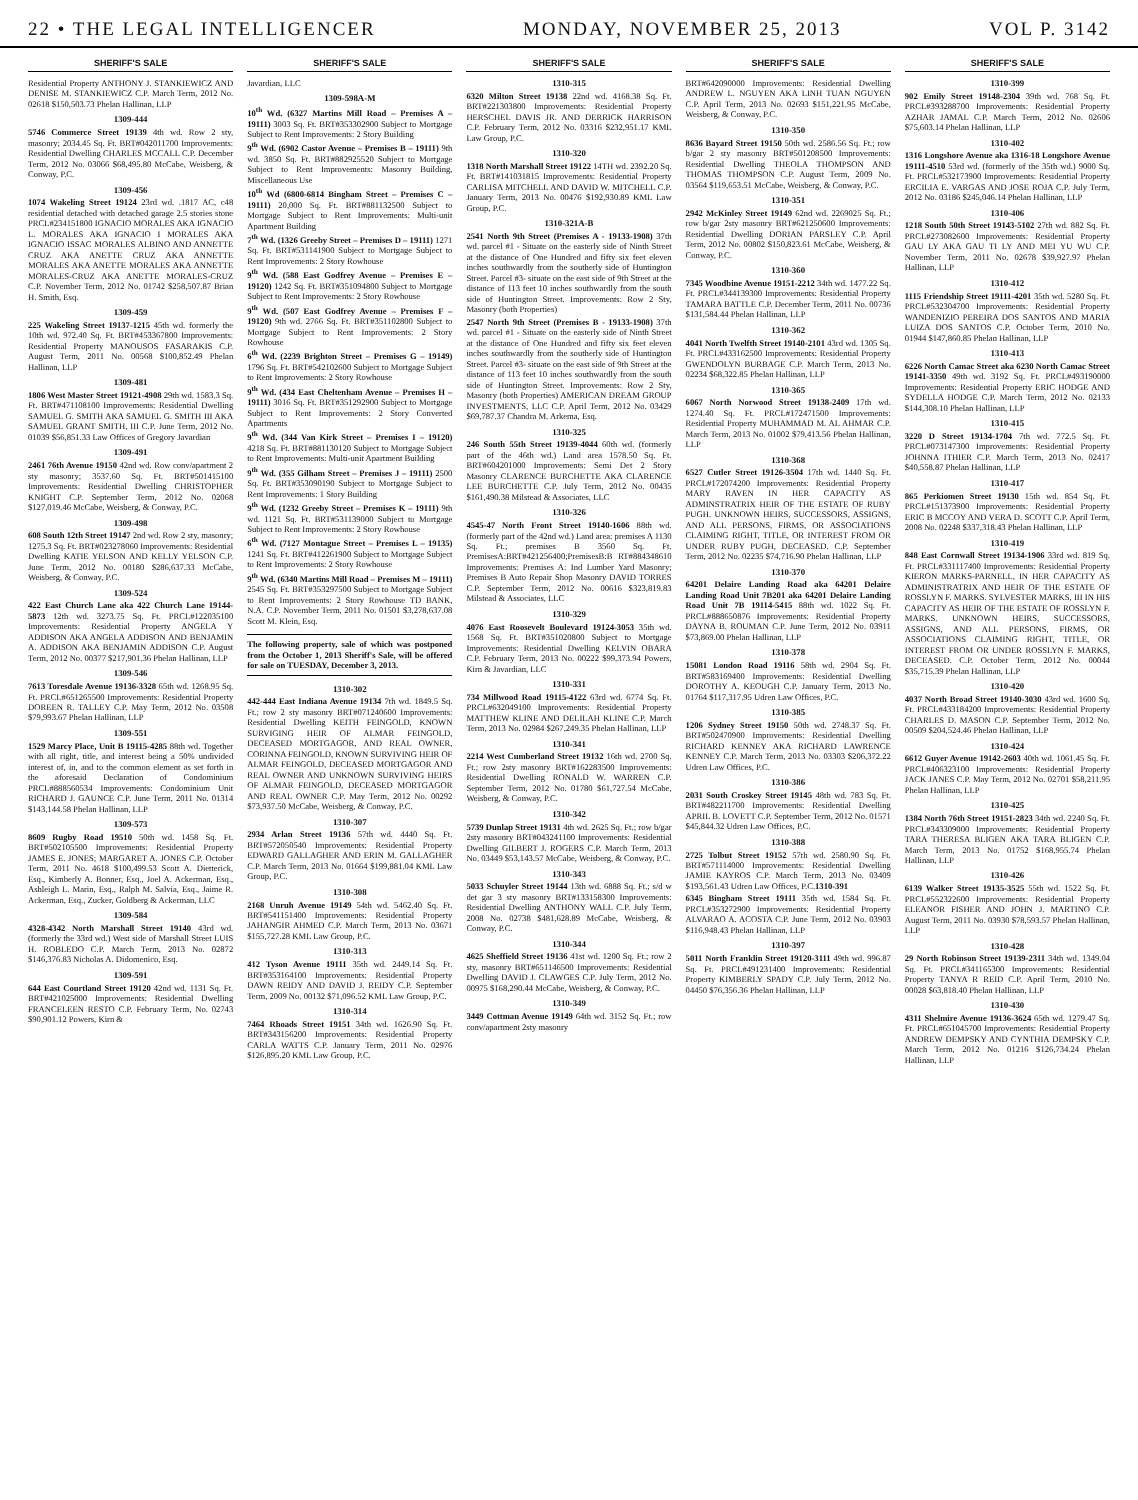22 • THE LEGAL INTELLIGENCER MONDAY, NOVEMBER 25, 2013 VOL P. 3142
SHERIFF'S SALE
Residential Property ANTHONY J. STANKIEWICZ AND DENISE M. STANKIEWICZ C.P. March Term, 2012 No. 02618 $150,503.73 Phelan Hallinan, LLP
1309-444
5746 Commerce Street 19139 4th wd. Row 2 sty, masonry; 2034.45 Sq. Ft. BRT#042011700 Improvements: Residential Dwelling CHARLES MCCALL C.P. December Term, 2012 No. 03066 $68,495.80 McCabe, Weisberg, & Conway, P.C.
1309-456
1074 Wakeling Street 19124 23rd wd. .1817 AC, c48 residential detached with detached garage 2.5 stories stone PRCL#234151800 IGNACIO MORALES AKA IGNACIO L. MORALES AKA IGNACIO I MORALES AKA IGNACIO ISSAC MORALES ALBINO AND ANNETTE CRUZ AKA ANETTE CRUZ AKA ANNETTE MORALES AKA ANETTE MORALES AKA ANNETTE MORALES-CRUZ AKA ANETTE MORALES-CRUZ C.P. November Term, 2012 No. 01742 $258,507.87 Brian H. Smith, Esq.
1309-459
225 Wakeling Street 19137-1215 45th wd. formerly the 10th wd. 972.40 Sq. Ft. BRT#453367800 Improvements: Residential Property MANOUSOS FASARAKIS C.P. August Term, 2011 No. 00568 $100,852.49 Phelan Hallinan, LLP
1309-481
1806 West Master Street 19121-4908 29th wd. 1583.3 Sq. Ft. BRT#471108100 Improvements: Residential Dwelling SAMUEL G. SMITH AKA SAMUEL G. SMITH III AKA SAMUEL GRANT SMITH, III C.P. June Term, 2012 No. 01039 $56,851.33 Law Offices of Gregory Javardian
1309-491
2461 76th Avenue 19150 42nd wd. Row conv/apartment 2 sty masonry; 3537.60 Sq. Ft. BRT#501415100 Improvements: Residential Dwelling CHRISTOPHER KNIGHT C.P. September Term, 2012 No. 02068 $127,019.46 McCabe, Weisberg, & Conway, P.C.
1309-498
608 South 12th Street 19147 2nd wd. Row 2 sty, masonry; 1275.3 Sq. Ft. BRT#023278060 Improvements: Residential Dwelling KATIE YELSON AND KELLY YELSON C.P. June Term, 2012 No. 00180 $286,637.33 McCabe, Weisberg, & Conway, P.C.
1309-524
422 East Church Lane aka 422 Church Lane 19144-5873 12th wd. 3273.75 Sq. Ft. PRCL#122035100 Improvements: Residential Property ANGELA Y ADDISON AKA ANGELA ADDISON AND BENJAMIN A. ADDISON AKA BENJAMIN ADDISON C.P. August Term, 2012 No. 00377 $217,901.36 Phelan Hallinan, LLP
1309-546
7613 Toresdale Avenue 19136-3328 65th wd. 1268.95 Sq. Ft. PRCL#651265500 Improvements: Residential Property DOREEN R. TALLEY C.P. May Term, 2012 No. 03508 $79,993.67 Phelan Hallinan, LLP
1309-551
1529 Marcy Place, Unit B 19115-4285 88th wd. Together with all right, title, and interest being a 50% undivided interest of, in, and to the common element as set forth in the aforesaid Declaration of Condominium PRCL#888560534 Improvements: Condominium Unit RICHARD J. GAUNCE C.P. June Term, 2011 No. 01314 $143,144.58 Phelan Hallinan, LLP
1309-573
8609 Rugby Road 19510 50th wd. 1458 Sq. Ft. BRT#502105500 Improvements: Residential Property JAMES E. JONES; MARGARET A. JONES C.P. October Term, 2011 No. 4618 $100,499.53 Scott A. Dietterick, Esq., Kimberly A. Bonner, Esq., Joel A. Ackerman, Esq., Ashleigh L. Marin, Esq., Ralph M. Salvia, Esq., Jaime R. Ackerman, Esq., Zucker, Goldberg & Ackerman, LLC
1309-584
4328-4342 North Marshall Street 19140 43rd wd. (formerly the 33rd wd.) West side of Marshall Street LUIS H. ROBLEDO C.P. March Term, 2013 No. 02872 $146,376.83 Nicholas A. Didomenico, Esq.
1309-591
644 East Courtland Street 19120 42nd wd. 1131 Sq. Ft. BRT#421025000 Improvements: Residential Dwelling FRANCELEEN RESTO C.P. February Term, No. 02743 $90,901.12 Powers, Kirn &
SHERIFF'S SALE
Javardian, LLC
1309-598A-M
10<sup>th</sup> Wd. (6327 Martins Mill Road – Premises A – 19111) 3003 Sq. Ft. BRT#353302900 Subject to Mortgage Subject to Rent Improvements: 2 Story Building
9<sup>th</sup> Wd. (6902 Castor Avenue – Premises B – 19111) 9th wd. 3850 Sq. Ft. BRT#882925520 Subject to Mortgage Subject to Rent Improvements: Masonry Building, Miscellaneous Use
10<sup>th</sup> Wd (6800-6814 Bingham Street – Premises C – 19111) 20,000 Sq. Ft. BRT#881132500 Subject to Mortgage Subject to Rent Improvements: Multi-unit Apartment Building
7<sup>th</sup> Wd. (1326 Greeby Street – Premises D – 19111) 1271 Sq. Ft. BRT#531141900 Subject to Mortgage Subject to Rent Improvements: 2 Story Rowhouse
9<sup>th</sup> Wd. (588 East Godfrey Avenue – Premises E – 19120) 1242 Sq. Ft. BRT#351094800 Subject to Mortgage Subject to Rent Improvements: 2 Story Rowhouse
9<sup>th</sup> Wd. (507 East Godfrey Avenue – Premises F – 19120) 9th wd. 2766 Sq. Ft. BRT#351102800 Subject to Mortgage Subject to Rent Improvements: 2 Story Rowhouse
6<sup>th</sup> Wd. (2239 Brighton Street – Premises G – 19149) 1796 Sq. Ft. BRT#542102600 Subject to Mortgage Subject to Rent Improvements: 2 Story Rowhouse
9<sup>th</sup> Wd. (434 East Cheltenham Avenue – Premises H – 19111) 3016 Sq. Ft. BRT#351292900 Subject to Mortgage Subject to Rent Improvements: 2 Story Converted Apartments
9<sup>th</sup> Wd. (344 Van Kirk Street – Premises I – 19120) 4218 Sq. Ft. BRT#881130120 Subject to Mortgage Subject to Rent Improvements: Multi-unit Apartment Building
9<sup>th</sup> Wd. (355 Gilham Street – Premises J – 19111) 2500 Sq. Ft. BRT#353090190 Subject to Mortgage Subject to Rent Improvements: 1 Story Building
9<sup>th</sup> Wd. (1232 Greeby Street – Premises K – 19111) 9th wd. 1121 Sq. Ft. BRT#531139000 Subject to Mortgage Subject to Rent Improvements: 2 Story Rowhouse
6<sup>th</sup> Wd. (7127 Montague Street – Premises L – 19135) 1241 Sq. Ft. BRT#412261900 Subject to Mortgage Subject to Rent Improvements: 2 Story Rowhouse
9<sup>th</sup> Wd. (6340 Martins Mill Road – Premises M – 19111) 2545 Sq. Ft. BRT#353297500 Subject to Mortgage Subject to Rent Improvements: 2 Story Rowhouse TD BANK, N.A. C.P. November Term, 2011 No. 01501 $3,278,637.08 Scott M. Klein, Esq.
The following property, sale of which was postponed from the October 1, 2013 Sheriff's Sale, will be offered for sale on TUESDAY, December 3, 2013.
1310-302
442-444 East Indiana Avenue 19134 7th wd. 1849.5 Sq. Ft.; row 2 sty masonry BRT#071240600 Improvements: Residential Dwelling KEITH FEINGOLD, KNOWN SURVIGING HEIR OF ALMAR FEINGOLD, DECEASED MORTGAGOR, AND REAL OWNER, CORINNA FEINGOLD, KNOWN SURVIVING HEIR OF ALMAR FEINGOLD, DECEASED MORTGAGOR AND REAL OWNER AND UNKNOWN SURVIVING HEIRS OF ALMAR FEINGOLD, DECEASED MORTGAGOR AND REAL OWNER C.P. May Term, 2012 No. 00292 $73,937.50 McCabe, Weisberg, & Conway, P.C.
1310-307
2934 Arlan Street 19136 57th wd. 4440 Sq. Ft. BRT#572050540 Improvements: Residential Property EDWARD GALLAGHER AND ERIN M. GALLAGHER C.P. March Term, 2013 No. 01664 $199,881.04 KML Law Group, P.C.
1310-308
2168 Unruh Avenue 19149 54th wd. 5462.40 Sq. Ft. BRT#541151400 Improvements: Residential Property JAHANGIR AHMED C.P. March Term, 2013 No. 03671 $155,727.28 KML Law Group, P.C.
1310-313
412 Tyson Avenue 19111 35th wd. 2449.14 Sq. Ft. BRT#353164100 Improvements: Residential Property DAWN REIDY AND DAVID J. REIDY C.P. September Term, 2009 No. 00132 $71,096.52 KML Law Group, P.C.
1310-314
7464 Rhoads Street 19151 34th wd. 1626.90 Sq. Ft. BRT#343156200 Improvements: Residential Property CARLA WATTS C.P. January Term, 2011 No. 02976 $126,895.20 KML Law Group, P.C.
SHERIFF'S SALE
1310-315
6320 Milton Street 19138 22nd wd. 4168.38 Sq. Ft. BRT#221303800 Improvements: Residential Property HERSCHEL DAVIS JR. AND DERRICK HARRISON C.P. February Term, 2012 No. 03316 $232,951.17 KML Law Group, P.C.
1310-320
1318 North Marshall Street 19122 14TH wd. 2392.20 Sq. Ft. BRT#141031815 Improvements: Residential Property CARLISA MITCHELL AND DAVID W. MITCHELL C.P. January Term, 2013 No. 00476 $192,930.89 KML Law Group, P.C.
1310-321A-B
2541 North 9th Street (Premises A - 19133-1908) 37th wd. parcel #1 - Situate on the easterly side of Ninth Street at the distance of One Hundred and fifty six feet eleven inches southwardly from the southerly side of Huntington Street. Parcel #3- situate on the east side of 9th Street at the distance of 113 feet 10 inches southwardly from the south side of Huntington Street. Improvements: Row 2 Sty, Masonry (both Properties)
2547 North 9th Street (Premises B - 19133-1908) 37th wd. parcel #1 - Situate on the easterly side of Ninth Street at the distance of One Hundred and fifty six feet eleven inches southwardly from the southerly side of Huntington Street. Parcel #3- situate on the east side of 9th Street at the distance of 113 feet 10 inches southwardly from the south side of Huntington Street. Improvements: Row 2 Sty, Masonry (both Properties) AMERICAN DREAM GROUP INVESTMENTS, LLC C.P. April Term, 2012 No. 03429 $69,787.37 Chandra M. Arkema, Esq.
1310-325
246 South 55th Street 19139-4044 60th wd. (formerly part of the 46th wd.) Land area 1578.50 Sq. Ft. BRT#604201000 Improvements: Semi Det 2 Story Masonry CLARENCE BURCHETTE AKA CLARENCE LEE BURCHETTE C.P. July Term, 2012 No. 00435 $161,490.38 Milstead & Associates, LLC
1310-326
4545-47 North Front Street 19140-1606 88th wd. (formerly part of the 42nd wd.) Land area: premises A 1130 Sq. Ft.; premises B 3560 Sq. Ft. PremisesA:BRT#421256400;PremisesB:B RT#884348610 Improvements: Premises A: Ind Lumber Yard Masonry; Premises B Auto Repair Shop Masonry DAVID TORRES C.P. September Term, 2012 No. 00616 $323,819.83 Milstead & Associates, LLC
1310-329
4076 East Roosevelt Boulevard 19124-3053 35th wd. 1568 Sq. Ft. BRT#351020800 Subject to Mortgage Improvements: Residential Dwelling KELVIN OBARA C.P. February Term, 2013 No. 00222 $99,373.94 Powers, Kirn & Javardian, LLC
1310-331
734 Millwood Road 19115-4122 63rd wd. 6774 Sq. Ft. PRCL#632049100 Improvements: Residential Property MATTHEW KLINE AND DELILAH KLINE C.P. March Term, 2013 No. 02984 $267,249.35 Phelan Hallinan, LLP
1310-341
2214 West Cumberland Street 19132 16th wd. 2700 Sq. Ft.; row 2sty masonry BRT#162283500 Improvements: Residential Dwelling RONALD W. WARREN C.P. September Term, 2012 No. 01780 $61,727.54 McCabe, Weisberg, & Conway, P.C.
1310-342
5739 Dunlap Street 19131 4th wd. 2625 Sq. Ft.; row b/gar 2sty masonry BRT#043241100 Improvements: Residential Dwelling GILBERT J. ROGERS C.P. March Term, 2013 No. 03449 $53,143.57 McCabe, Weisberg, & Conway, P.C.
1310-343
5033 Schuyler Street 19144 13th wd. 6888 Sq. Ft.; s/d w det gar 3 sty masonry BRT#133158300 Improvements: Residential Dwelling ANTHONY WALL C.P. July Term, 2008 No. 02738 $481,628.89 McCabe, Weisberg, & Conway, P.C.
1310-344
4625 Sheffield Street 19136 41st wd. 1200 Sq. Ft.; row 2 sty, masonry BRT#651146500 Improvements: Residential Dwelling DAVID J. CLAWGES C.P. July Term, 2012 No. 00975 $168,290.44 McCabe, Weisberg, & Conway, P.C.
1310-349
3449 Cottman Avenue 19149 64th wd. 3152 Sq. Ft.; row conv/apartment 2sty masonry
SHERIFF'S SALE
BRT#642090000 Improvements: Residential Dwelling ANDREW L. NGUYEN AKA LINH TUAN NGUYEN C.P. April Term, 2013 No. 02693 $151,221.95 McCabe, Weisberg, & Conway, P.C.
1310-350
8636 Bayard Street 19150 50th wd. 2586.56 Sq. Ft.; row b/gar 2 sty masonry BRT#501208500 Improvements: Residential Dwelling THEOLA THOMPSON AND THOMAS THOMPSON C.P. August Term, 2009 No. 03564 $119,653.51 McCabe, Weisberg, & Conway, P.C.
1310-351
2942 McKinley Street 19149 62nd wd. 2269025 Sq. Ft.; row b/gar 2sty masonry BRT#621250600 Improvements: Residential Dwelling DORIAN PARSLEY C.P. April Term, 2012 No. 00802 $150,823.61 McCabe, Weisberg, & Conway, P.C.
1310-360
7345 Woodbine Avenue 19151-2212 34th wd. 1477.22 Sq. Ft. PRCL#344139300 Improvements: Residential Property TAMARA BATTLE C.P. December Term, 2011 No. 00736 $131,584.44 Phelan Hallinan, LLP
1310-362
4041 North Twelfth Street 19140-2101 43rd wd. 1305 Sq. Ft. PRCL#433162500 Improvements: Residential Property GWENDOLYN BURBAGE C.P. March Term, 2013 No. 02234 $68,322.85 Phelan Hallinan, LLP
1310-365
6067 North Norwood Street 19138-2409 17th wd. 1274.40 Sq. Ft. PRCL#172471500 Improvements: Residential Property MUHAMMAD M. AL AHMAR C.P. March Term, 2013 No. 01002 $79,413.56 Phelan Hallinan, LLP
1310-368
6527 Cutler Street 19126-3504 17th wd. 1440 Sq. Ft. PRCL#172074200 Improvements: Residential Property MARY RAVEN IN HER CAPACITY AS ADMINSTRATRIX HEIR OF THE ESTATE OF RUBY PUGH. UNKNOWN HEIRS, SUCCESSORS, ASSIGNS, AND ALL PERSONS, FIRMS, OR ASSOCIATIONS CLAIMING RIGHT, TITLE, OR INTEREST FROM OR UNDER RUBY PUGH, DECEASED. C.P. September Term, 2012 No. 02235 $74,716.90 Phelan Hallinan, LLP
1310-370
64201 Delaire Landing Road aka 64201 Delaire Landing Road Unit 7B201 aka 64201 Delaire Landing Road Unit 7B 19114-5415 88th wd. 1022 Sq. Ft. PRCL#888650876 Improvements: Residential Property DAYNA B. ROUMAN C.P. June Term, 2012 No. 03911 $73,869.00 Phelan Hallinan, LLP
1310-378
15081 London Road 19116 58th wd. 2904 Sq. Ft. BRT#583169400 Improvements: Residential Dwelling DOROTHY A. KEOUGH C.P. January Term, 2013 No. 01764 $117,317.95 Udren Law Offices, P.C.
1310-385
1206 Sydney Street 19150 50th wd. 2748.37 Sq. Ft. BRT#502470900 Improvements: Residential Dwelling RICHARD KENNEY AKA RICHARD LAWRENCE KENNEY C.P. March Term, 2013 No. 03303 $206,372.22 Udren Law Offices, P.C.
1310-386
2031 South Croskey Street 19145 48th wd. 783 Sq. Ft. BRT#482211700 Improvements: Residential Dwelling APRIL B. LOVETT C.P. September Term, 2012 No. 01571 $45,844.32 Udren Law Offices, P.C.
1310-388
2725 Tolbut Street 19152 57th wd. 2580.90 Sq. Ft. BRT#571114000 Improvements: Residential Dwelling JAMIE KAYROS C.P. March Term, 2013 No. 03409 $193,561.43 Udren Law Offices, P.C.1310-391
6345 Bingham Street 19111 35th wd. 1584 Sq. Ft. PRCL#353272900 Improvements: Residential Property ALVARAO A. ACOSTA C.P. June Term, 2012 No. 03903 $116,948.43 Phelan Hallinan, LLP
1310-397
5011 North Franklin Street 19120-3111 49th wd. 996.87 Sq. Ft. PRCL#491231400 Improvements: Residential Property KIMBERLY SPADY C.P. July Term, 2012 No. 04450 $76,356.36 Phelan Hallinan, LLP
SHERIFF'S SALE
1310-399
902 Emily Street 19148-2304 39th wd. 768 Sq. Ft. PRCL#393288700 Improvements: Residential Property AZHAR JAMAL C.P. March Term, 2012 No. 02606 $75,603.14 Phelan Hallinan, LLP
1310-402
1316 Longshore Avenue aka 1316-18 Longshore Avenue 19111-4510 53rd wd. (formerly of the 35th wd.) 9000 Sq. Ft. PRCL#532173900 Improvements: Residential Property ERCILIA E. VARGAS AND JOSE ROJA C.P. July Term, 2012 No. 03186 $245,046.14 Phelan Hallinan, LLP
1310-406
1218 South 50th Street 19143-5102 27th wd. 882 Sq. Ft. PRCL#273082600 Improvements: Residential Property GAU LY AKA GAU TI LY AND MEI YU WU C.P. November Term, 2011 No. 02678 $39,927.97 Phelan Hallinan, LLP
1310-412
1115 Friendship Street 19111-4201 35th wd. 5280 Sq. Ft. PRCL#532304700 Improvements: Residential Property WANDENIZIO PEREIRA DOS SANTOS AND MARIA LUIZA DOS SANTOS C.P. October Term, 2010 No. 01944 $147,860.85 Phelan Hallinan, LLP
1310-413
6226 North Camac Street aka 6230 North Camac Street 19141-3350 49th wd. 3192 Sq. Ft. PRCL#493190000 Improvements: Residential Property ERIC HODGE AND SYDELLA HODGE C.P. March Term, 2012 No. 02133 $144,308.10 Phelan Hallinan, LLP
1310-415
3220 D Street 19134-1704 7th wd. 772.5 Sq. Ft. PRCL#073147300 Improvements: Residential Property JOHNNA ITHIER C.P. March Term, 2013 No. 02417 $40,558.87 Phelan Hallinan, LLP
1310-417
865 Perkiomen Street 19130 15th wd. 854 Sq. Ft. PRCL#151373900 Improvements: Residential Property ERIC B MCCOY AND VERA D. SCOTT C.P. April Term, 2008 No. 02248 $337,318.43 Phelan Hallinan, LLP
1310-419
848 East Cornwall Street 19134-1906 33rd wd. 819 Sq. Ft. PRCL#331117400 Improvements: Residential Property KIERON MARKS-PARNELL, IN HER CAPACITY AS ADMINISTRATRIX AND HEIR OF THE ESTATE OF ROSSLYN F. MARKS. SYLVESTER MARKS, III IN HIS CAPACITY AS HEIR OF THE ESTATE OF ROSSLYN F. MARKS. UNKNOWN HEIRS, SUCCESSORS, ASSIGNS, AND ALL PERSONS, FIRMS, OR ASSOCIATIONS CLAIMING RIGHT, TITLE, OR INTEREST FROM OR UNDER ROSSLYN F. MARKS, DECEASED. C.P. October Term, 2012 No. 00044 $35,715.39 Phelan Hallinan, LLP
1310-420
4037 North Broad Street 19140-3030 43rd wd. 1600 Sq. Ft. PRCL#433184200 Improvements: Residential Property CHARLES D. MASON C.P. September Term, 2012 No. 00509 $204,524.46 Phelan Hallinan, LLP
1310-424
6612 Guyer Avenue 19142-2603 40th wd. 1061.45 Sq. Ft. PRCL#406323100 Improvements: Residential Property JACK JANES C.P. May Term, 2012 No. 02701 $58,211.95 Phelan Hallinan, LLP
1310-425
1384 North 76th Street 19151-2823 34th wd. 2240 Sq. Ft. PRCL#343309000 Improvements: Residential Property TARA THERESA BLIGEN AKA TARA BLIGEN C.P. March Term, 2013 No. 01752 $168,955.74 Phelan Hallinan, LLP
1310-426
6139 Walker Street 19135-3525 55th wd. 1522 Sq. Ft. PRCL#552322600 Improvements: Residential Property ELEANOR FISHER AND JOHN J. MARTINO C.P. August Term, 2011 No. 03930 $78,593.57 Phelan Hallinan, LLP
1310-428
29 North Robinson Street 19139-2311 34th wd. 1349.04 Sq. Ft. PRCL#341165300 Improvements: Residential Property TANYA R REID C.P. April Term, 2010 No. 00028 $63,818.40 Phelan Hallinan, LLP
1310-430
4311 Shelmire Avenue 19136-3624 65th wd. 1279.47 Sq. Ft. PRCL#651045700 Improvements: Residential Property ANDREW DEMPSKY AND CYNTHIA DEMPSKY C.P. March Term, 2012 No. 01216 $126,734.24 Phelan Hallinan, LLP